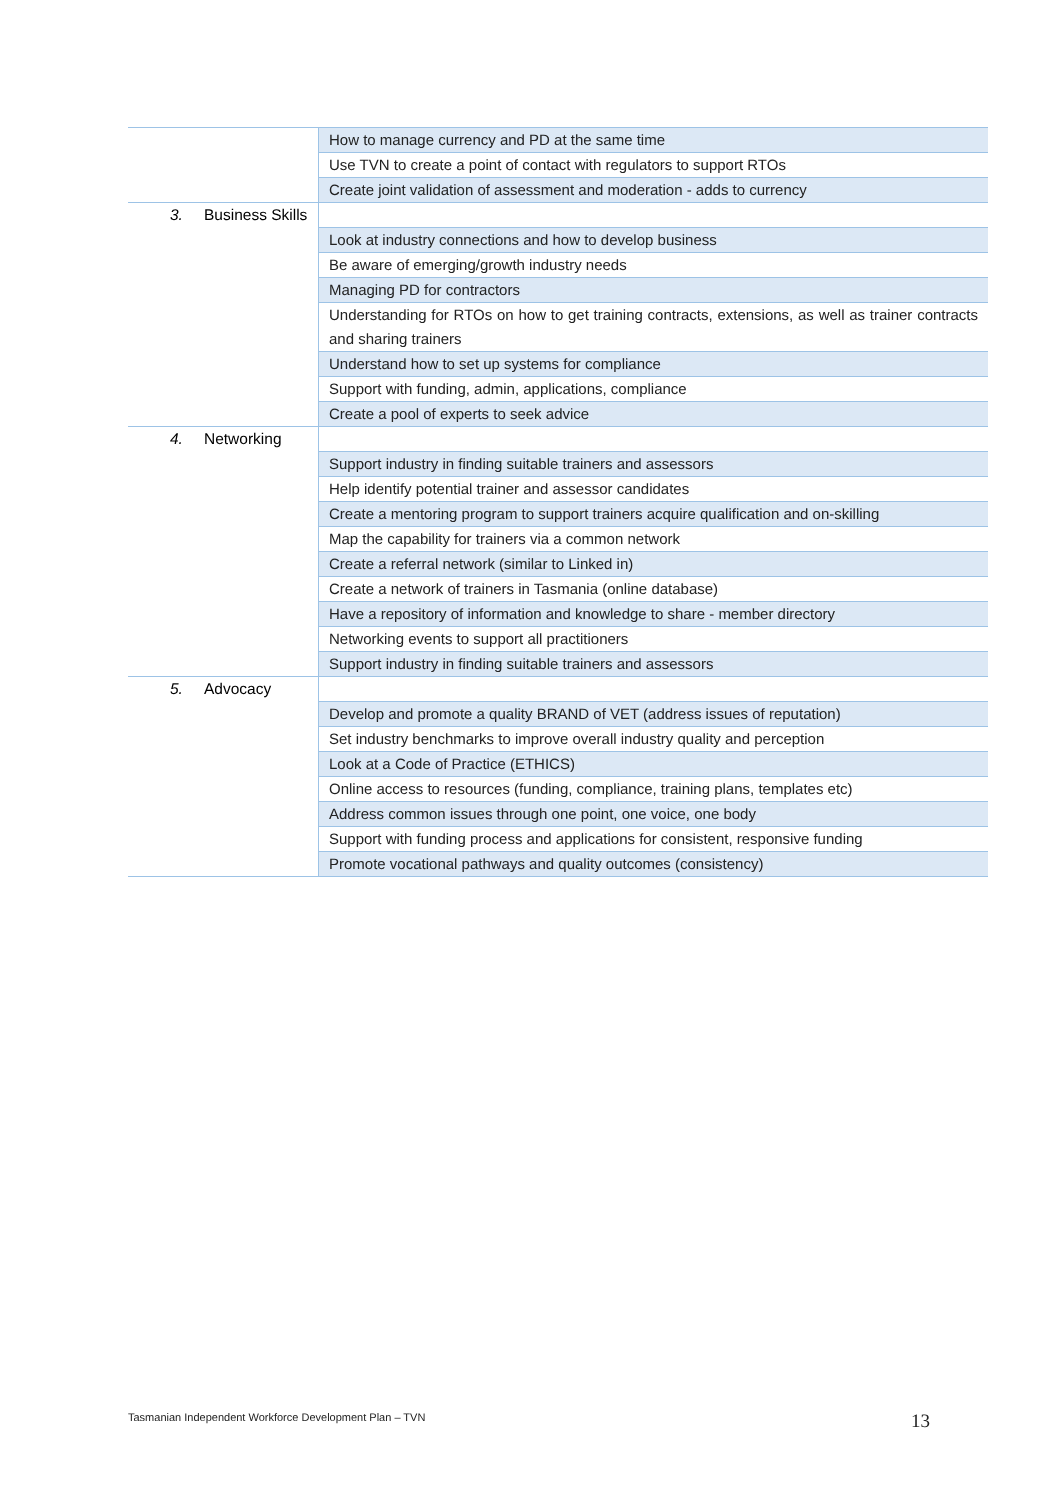| | How to manage currency and PD at the same time |
| | Use TVN to create a point of contact with regulators to support RTOs |
| | Create joint validation of assessment and moderation - adds to currency |
| 3. Business Skills | |
| | Look at industry connections and how to develop business |
| | Be aware of emerging/growth industry needs |
| | Managing PD for contractors |
| | Understanding for RTOs on how to get training contracts, extensions, as well as trainer contracts and sharing trainers |
| | Understand how to set up systems for compliance |
| | Support with funding, admin, applications, compliance |
| | Create a pool of experts to seek advice |
| 4. Networking | |
| | Support industry in finding suitable trainers and assessors |
| | Help identify potential trainer and assessor candidates |
| | Create a mentoring program to support trainers acquire qualification and on-skilling |
| | Map the capability for trainers via a common network |
| | Create a referral network (similar to Linked in) |
| | Create a network of trainers in Tasmania (online database) |
| | Have a repository of information and knowledge to share - member directory |
| | Networking events to support all practitioners |
| | Support industry in finding suitable trainers and assessors |
| 5. Advocacy | |
| | Develop and promote a quality BRAND of VET (address issues of reputation) |
| | Set industry benchmarks to improve overall industry quality and perception |
| | Look at a Code of Practice (ETHICS) |
| | Online access to resources (funding, compliance, training plans, templates etc) |
| | Address common issues through one point, one voice, one body |
| | Support with funding process and applications for consistent, responsive funding |
| | Promote vocational pathways and quality outcomes (consistency) |
Tasmanian Independent Workforce Development Plan – TVN
13